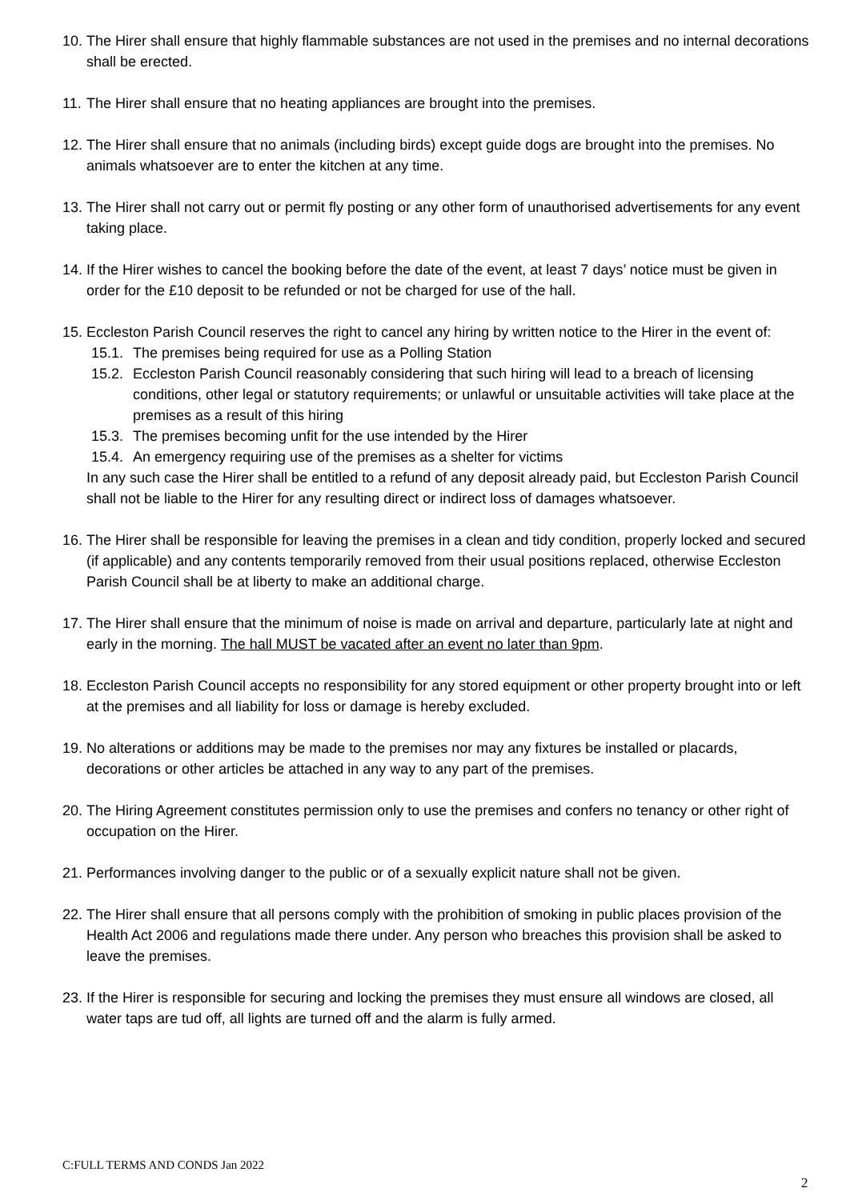10.
The Hirer shall ensure that highly flammable substances are not used in the premises and no internal decorations shall be erected.
11.
The Hirer shall ensure that no heating appliances are brought into the premises.
12.
The Hirer shall ensure that no animals (including birds) except guide dogs are brought into the premises. No animals whatsoever are to enter the kitchen at any time.
13.
The Hirer shall not carry out or permit fly posting or any other form of unauthorised advertisements for any event taking place.
14.
If the Hirer wishes to cancel the booking before the date of the event, at least 7 days’ notice must be given in order for the £10 deposit to be refunded or not be charged for use of the hall.
15.
Eccleston Parish Council reserves the right to cancel any hiring by written notice to the Hirer in the event of:
15.1.
The premises being required for use as a Polling Station
15.2.
Eccleston Parish Council reasonably considering that such hiring will lead to a breach of licensing conditions, other legal or statutory requirements; or unlawful or unsuitable activities will take place at the premises as a result of this hiring
15.3.
The premises becoming unfit for the use intended by the Hirer
15.4.
An emergency requiring use of the premises as a shelter for victims
In any such case the Hirer shall be entitled to a refund of any deposit already paid, but Eccleston Parish Council shall not be liable to the Hirer for any resulting direct or indirect loss of damages whatsoever.
16.
The Hirer shall be responsible for leaving the premises in a clean and tidy condition, properly locked and secured (if applicable) and any contents temporarily removed from their usual positions replaced, otherwise Eccleston Parish Council shall be at liberty to make an additional charge.
17.
The Hirer shall ensure that the minimum of noise is made on arrival and departure, particularly late at night and early in the morning. The hall MUST be vacated after an event no later than 9pm.
18.
Eccleston Parish Council accepts no responsibility for any stored equipment or other property brought into or left at the premises and all liability for loss or damage is hereby excluded.
19.
No alterations or additions may be made to the premises nor may any fixtures be installed or placards, decorations or other articles be attached in any way to any part of the premises.
20.
The Hiring Agreement constitutes permission only to use the premises and confers no tenancy or other right of occupation on the Hirer.
21.
Performances involving danger to the public or of a sexually explicit nature shall not be given.
22.
The Hirer shall ensure that all persons comply with the prohibition of smoking in public places provision of the Health Act 2006 and regulations made there under. Any person who breaches this provision shall be asked to leave the premises.
23.
If the Hirer is responsible for securing and locking the premises they must ensure all windows are closed, all water taps are tud off, all lights are turned off and the alarm is fully armed.
C:FULL TERMS AND CONDS Jan 2022
2